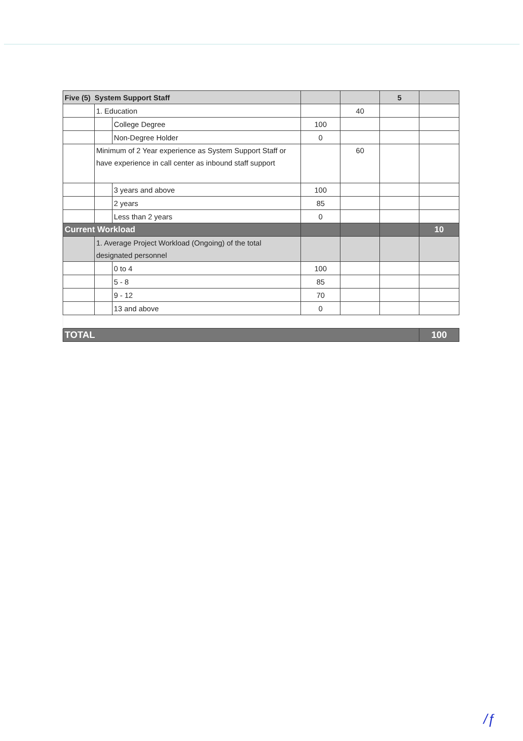| Five (5) System Support Staff | | | | | 5 | |
| | 1. Education | | | 40 | | |
| | | College Degree | 100 | | | |
| | | Non-Degree Holder | 0 | | | |
| | Minimum of 2 Year experience as System Support Staff or have experience in call center as inbound staff support | | | 60 | | |
| | | 3 years and above | 100 | | | |
| | | 2 years | 85 | | | |
| | | Less than 2 years | 0 | | | |
| Current Workload | | | | | | 10 |
| | 1. Average Project Workload (Ongoing) of the total designated personnel | | | | | |
| | | 0 to 4 | 100 | | | |
| | | 5 - 8 | 85 | | | |
| | | 9 - 12 | 70 | | | |
| | | 13 and above | 0 | | | |
| TOTAL | | | | | | 100 |
/ƒ